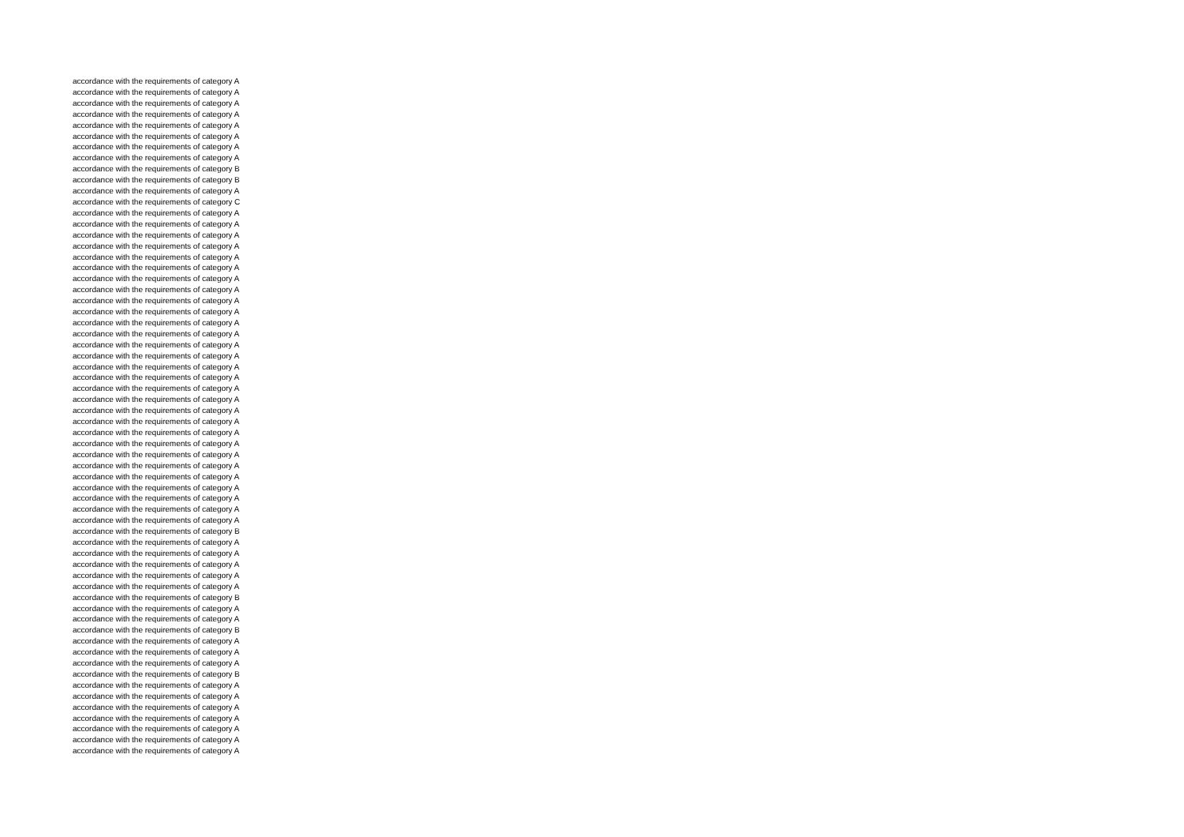accordance with the requirements of category A
accordance with the requirements of category A
accordance with the requirements of category A
accordance with the requirements of category A
accordance with the requirements of category A
accordance with the requirements of category A
accordance with the requirements of category A
accordance with the requirements of category A
accordance with the requirements of category B
accordance with the requirements of category B
accordance with the requirements of category A
accordance with the requirements of category C
accordance with the requirements of category A
accordance with the requirements of category A
accordance with the requirements of category A
accordance with the requirements of category A
accordance with the requirements of category A
accordance with the requirements of category A
accordance with the requirements of category A
accordance with the requirements of category A
accordance with the requirements of category A
accordance with the requirements of category A
accordance with the requirements of category A
accordance with the requirements of category A
accordance with the requirements of category A
accordance with the requirements of category A
accordance with the requirements of category A
accordance with the requirements of category A
accordance with the requirements of category A
accordance with the requirements of category A
accordance with the requirements of category A
accordance with the requirements of category A
accordance with the requirements of category A
accordance with the requirements of category A
accordance with the requirements of category A
accordance with the requirements of category A
accordance with the requirements of category A
accordance with the requirements of category A
accordance with the requirements of category A
accordance with the requirements of category A
accordance with the requirements of category A
accordance with the requirements of category B
accordance with the requirements of category A
accordance with the requirements of category A
accordance with the requirements of category A
accordance with the requirements of category A
accordance with the requirements of category A
accordance with the requirements of category B
accordance with the requirements of category A
accordance with the requirements of category A
accordance with the requirements of category B
accordance with the requirements of category A
accordance with the requirements of category A
accordance with the requirements of category A
accordance with the requirements of category B
accordance with the requirements of category A
accordance with the requirements of category A
accordance with the requirements of category A
accordance with the requirements of category A
accordance with the requirements of category A
accordance with the requirements of category A
accordance with the requirements of category A